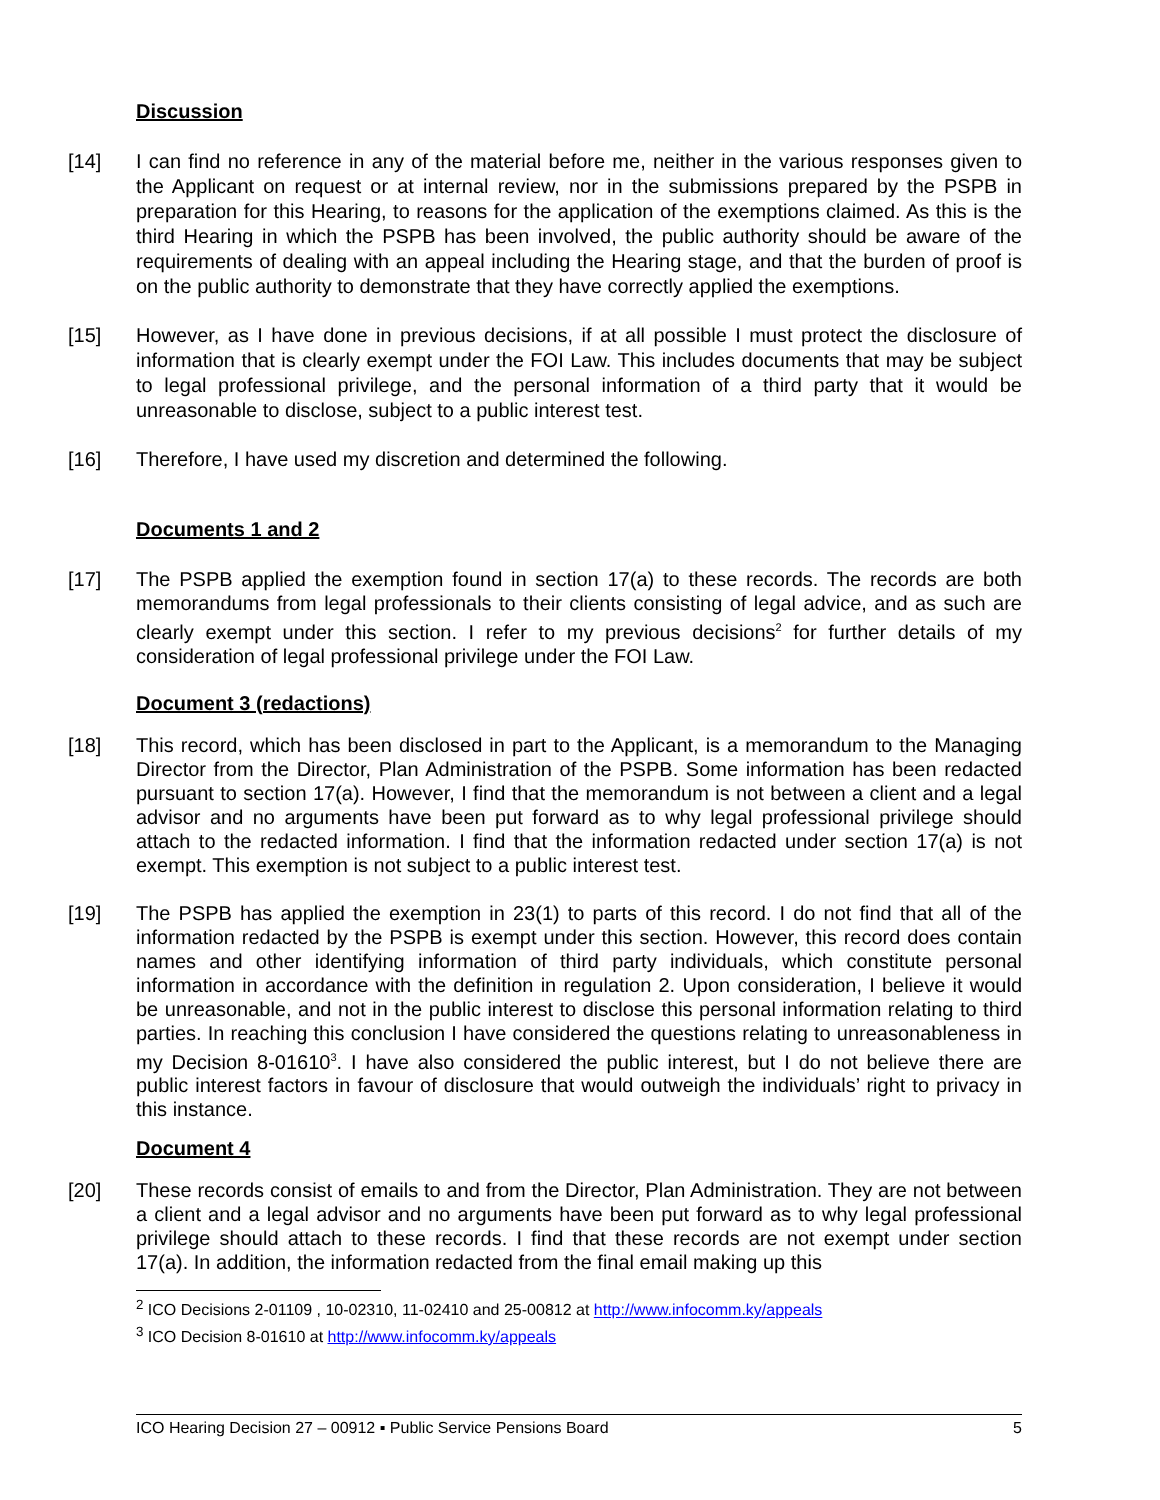Discussion
[14] I can find no reference in any of the material before me, neither in the various responses given to the Applicant on request or at internal review, nor in the submissions prepared by the PSPB in preparation for this Hearing, to reasons for the application of the exemptions claimed. As this is the third Hearing in which the PSPB has been involved, the public authority should be aware of the requirements of dealing with an appeal including the Hearing stage, and that the burden of proof is on the public authority to demonstrate that they have correctly applied the exemptions.
[15] However, as I have done in previous decisions, if at all possible I must protect the disclosure of information that is clearly exempt under the FOI Law. This includes documents that may be subject to legal professional privilege, and the personal information of a third party that it would be unreasonable to disclose, subject to a public interest test.
[16] Therefore, I have used my discretion and determined the following.
Documents 1 and 2
[17]
The PSPB applied the exemption found in section 17(a) to these records. The records are both memorandums from legal professionals to their clients consisting of legal advice, and as such are clearly exempt under this section. I refer to my previous decisions<sup>2</sup> for further details of my consideration of legal professional privilege under the FOI Law.
Document 3 (redactions)
[18]
This record, which has been disclosed in part to the Applicant, is a memorandum to the Managing Director from the Director, Plan Administration of the PSPB. Some information has been redacted pursuant to section 17(a). However, I find that the memorandum is not between a client and a legal advisor and no arguments have been put forward as to why legal professional privilege should attach to the redacted information. I find that the information redacted under section 17(a) is not exempt. This exemption is not subject to a public interest test.
[19]
The PSPB has applied the exemption in 23(1) to parts of this record. I do not find that all of the information redacted by the PSPB is exempt under this section. However, this record does contain names and other identifying information of third party individuals, which constitute personal information in accordance with the definition in regulation 2. Upon consideration, I believe it would be unreasonable, and not in the public interest to disclose this personal information relating to third parties. In reaching this conclusion I have considered the questions relating to unreasonableness in my Decision 8-01610<sup>3</sup>. I have also considered the public interest, but I do not believe there are public interest factors in favour of disclosure that would outweigh the individuals’ right to privacy in this instance.
Document 4
[20]
These records consist of emails to and from the Director, Plan Administration. They are not between a client and a legal advisor and no arguments have been put forward as to why legal professional privilege should attach to these records. I find that these records are not exempt under section 17(a). In addition, the information redacted from the final email making up this
<sup>2</sup> ICO Decisions 2-01109 , 10-02310, 11-02410 and 25-00812 at http://www.infocomm.ky/appeals
<sup>3</sup> ICO Decision 8-01610 at http://www.infocomm.ky/appeals
ICO Hearing Decision 27 – 00912 ▪ Public Service Pensions Board 5